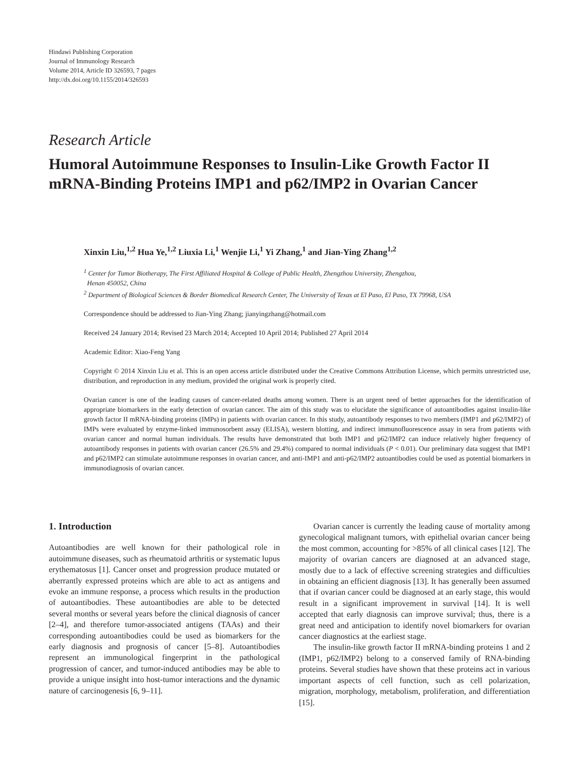Hindawi Publishing Corporation
Journal of Immunology Research
Volume 2014, Article ID 326593, 7 pages
http://dx.doi.org/10.1155/2014/326593
Research Article
Humoral Autoimmune Responses to Insulin-Like Growth Factor II mRNA-Binding Proteins IMP1 and p62/IMP2 in Ovarian Cancer
Xinxin Liu,<sup>1,2</sup> Hua Ye,<sup>1,2</sup> Liuxia Li,<sup>1</sup> Wenjie Li,<sup>1</sup> Yi Zhang,<sup>1</sup> and Jian-Ying Zhang<sup>1,2</sup>
<sup>1</sup> Center for Tumor Biotherapy, The First Affiliated Hospital & College of Public Health, Zhengzhou University, Zhengzhou,
Henan 450052, China
<sup>2</sup> Department of Biological Sciences & Border Biomedical Research Center, The University of Texas at El Paso, El Paso, TX 79968, USA
Correspondence should be addressed to Jian-Ying Zhang; jianyingzhang@hotmail.com
Received 24 January 2014; Revised 23 March 2014; Accepted 10 April 2014; Published 27 April 2014
Academic Editor: Xiao-Feng Yang
Copyright © 2014 Xinxin Liu et al. This is an open access article distributed under the Creative Commons Attribution License, which permits unrestricted use, distribution, and reproduction in any medium, provided the original work is properly cited.
Ovarian cancer is one of the leading causes of cancer-related deaths among women. There is an urgent need of better approaches for the identification of appropriate biomarkers in the early detection of ovarian cancer. The aim of this study was to elucidate the significance of autoantibodies against insulin-like growth factor II mRNA-binding proteins (IMPs) in patients with ovarian cancer. In this study, autoantibody responses to two members (IMP1 and p62/IMP2) of IMPs were evaluated by enzyme-linked immunosorbent assay (ELISA), western blotting, and indirect immunofluorescence assay in sera from patients with ovarian cancer and normal human individuals. The results have demonstrated that both IMP1 and p62/IMP2 can induce relatively higher frequency of autoantibody responses in patients with ovarian cancer (26.5% and 29.4%) compared to normal individuals (P < 0.01). Our preliminary data suggest that IMP1 and p62/IMP2 can stimulate autoimmune responses in ovarian cancer, and anti-IMP1 and anti-p62/IMP2 autoantibodies could be used as potential biomarkers in immunodiagnosis of ovarian cancer.
1. Introduction
Autoantibodies are well known for their pathological role in autoimmune diseases, such as rheumatoid arthritis or systematic lupus erythematosus [1]. Cancer onset and progression produce mutated or aberrantly expressed proteins which are able to act as antigens and evoke an immune response, a process which results in the production of autoantibodies. These autoantibodies are able to be detected several months or several years before the clinical diagnosis of cancer [2–4], and therefore tumor-associated antigens (TAAs) and their corresponding autoantibodies could be used as biomarkers for the early diagnosis and prognosis of cancer [5–8]. Autoantibodies represent an immunological fingerprint in the pathological progression of cancer, and tumor-induced antibodies may be able to provide a unique insight into host-tumor interactions and the dynamic nature of carcinogenesis [6, 9–11].
Ovarian cancer is currently the leading cause of mortality among gynecological malignant tumors, with epithelial ovarian cancer being the most common, accounting for >85% of all clinical cases [12]. The majority of ovarian cancers are diagnosed at an advanced stage, mostly due to a lack of effective screening strategies and difficulties in obtaining an efficient diagnosis [13]. It has generally been assumed that if ovarian cancer could be diagnosed at an early stage, this would result in a significant improvement in survival [14]. It is well accepted that early diagnosis can improve survival; thus, there is a great need and anticipation to identify novel biomarkers for ovarian cancer diagnostics at the earliest stage.
The insulin-like growth factor II mRNA-binding proteins 1 and 2 (IMP1, p62/IMP2) belong to a conserved family of RNA-binding proteins. Several studies have shown that these proteins act in various important aspects of cell function, such as cell polarization, migration, morphology, metabolism, proliferation, and differentiation [15].